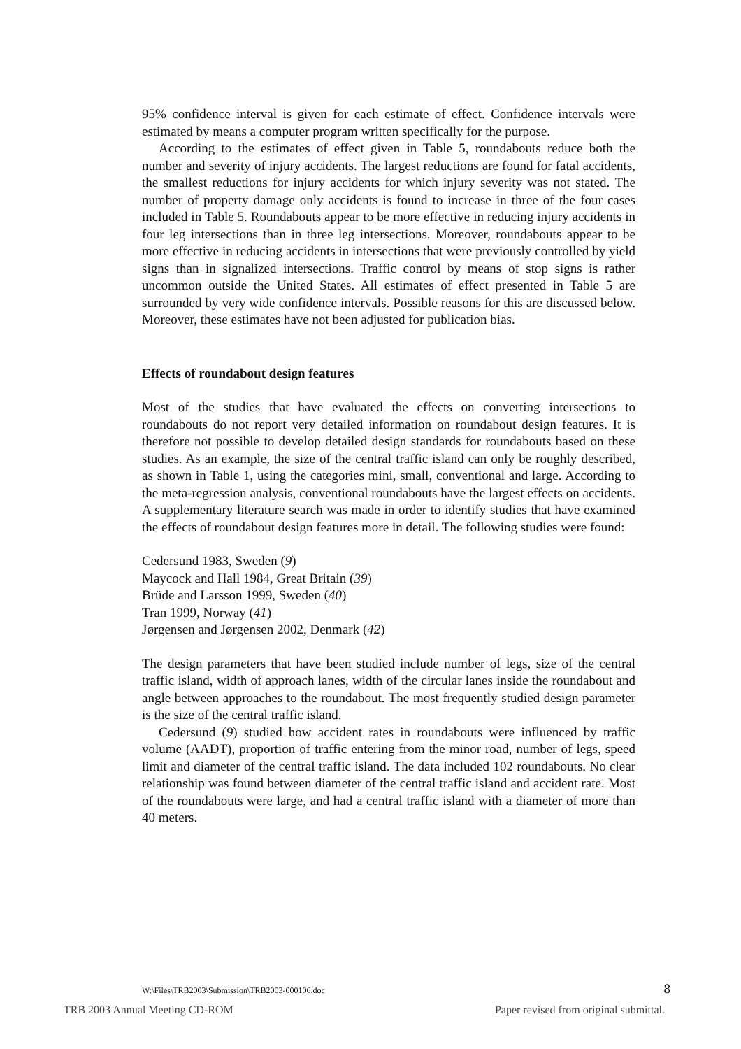95% confidence interval is given for each estimate of effect. Confidence intervals were estimated by means a computer program written specifically for the purpose.
According to the estimates of effect given in Table 5, roundabouts reduce both the number and severity of injury accidents. The largest reductions are found for fatal accidents, the smallest reductions for injury accidents for which injury severity was not stated. The number of property damage only accidents is found to increase in three of the four cases included in Table 5. Roundabouts appear to be more effective in reducing injury accidents in four leg intersections than in three leg intersections. Moreover, roundabouts appear to be more effective in reducing accidents in intersections that were previously controlled by yield signs than in signalized intersections. Traffic control by means of stop signs is rather uncommon outside the United States. All estimates of effect presented in Table 5 are surrounded by very wide confidence intervals. Possible reasons for this are discussed below. Moreover, these estimates have not been adjusted for publication bias.
Effects of roundabout design features
Most of the studies that have evaluated the effects on converting intersections to roundabouts do not report very detailed information on roundabout design features. It is therefore not possible to develop detailed design standards for roundabouts based on these studies. As an example, the size of the central traffic island can only be roughly described, as shown in Table 1, using the categories mini, small, conventional and large. According to the meta-regression analysis, conventional roundabouts have the largest effects on accidents. A supplementary literature search was made in order to identify studies that have examined the effects of roundabout design features more in detail. The following studies were found:
Cedersund 1983, Sweden (9)
Maycock and Hall 1984, Great Britain (39)
Brüde and Larsson 1999, Sweden (40)
Tran 1999, Norway (41)
Jørgensen and Jørgensen 2002, Denmark (42)
The design parameters that have been studied include number of legs, size of the central traffic island, width of approach lanes, width of the circular lanes inside the roundabout and angle between approaches to the roundabout. The most frequently studied design parameter is the size of the central traffic island.
Cedersund (9) studied how accident rates in roundabouts were influenced by traffic volume (AADT), proportion of traffic entering from the minor road, number of legs, speed limit and diameter of the central traffic island. The data included 102 roundabouts. No clear relationship was found between diameter of the central traffic island and accident rate. Most of the roundabouts were large, and had a central traffic island with a diameter of more than 40 meters.
W:\Files\TRB2003\Submission\TRB2003-000106.doc 8
TRB 2003 Annual Meeting CD-ROM Paper revised from original submittal.